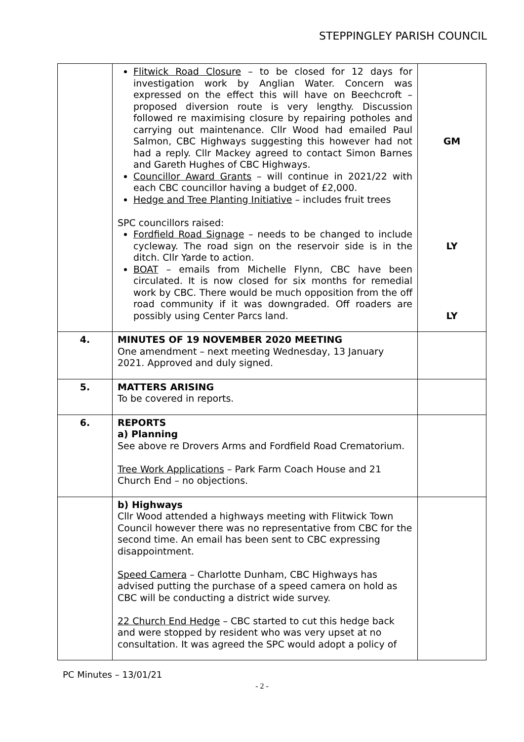STEPPINGLEY PARISH COUNCIL
| | Flitwick Road Closure – to be closed for 12 days for investigation work by Anglian Water. Concern was expressed on the effect this will have on Beechcroft – proposed diversion route is very lengthy. Discussion followed re maximising closure by repairing potholes and carrying out maintenance. Cllr Wood had emailed Paul Salmon, CBC Highways suggesting this however had not had a reply. Cllr Mackey agreed to contact Simon Barnes and Gareth Hughes of CBC Highways. Councillor Award Grants – will continue in 2021/22 with each CBC councillor having a budget of £2,000. Hedge and Tree Planting Initiative – includes fruit trees SPC councillors raised: Fordfield Road Signage – needs to be changed to include cycleway. The road sign on the reservoir side is in the ditch. Cllr Yarde to action. BOAT – emails from Michelle Flynn, CBC have been circulated. It is now closed for six months for remedial work by CBC. There would be much opposition from the off road community if it was downgraded. Off roaders are possibly using Center Parcs land. | GM LY LY |
| 4. | MINUTES OF 19 NOVEMBER 2020 MEETING One amendment – next meeting Wednesday, 13 January 2021. Approved and duly signed. | |
| 5. | MATTERS ARISING To be covered in reports. | |
| 6. | REPORTS a) Planning See above re Drovers Arms and Fordfield Road Crematorium. Tree Work Applications – Park Farm Coach House and 21 Church End – no objections. | |
| | b) Highways Cllr Wood attended a highways meeting with Flitwick Town Council however there was no representative from CBC for the second time. An email has been sent to CBC expressing disappointment. Speed Camera – Charlotte Dunham, CBC Highways has advised putting the purchase of a speed camera on hold as CBC will be conducting a district wide survey. 22 Church End Hedge – CBC started to cut this hedge back and were stopped by resident who was very upset at no consultation. It was agreed the SPC would adopt a policy of | |
PC Minutes – 13/01/21
- 2 -